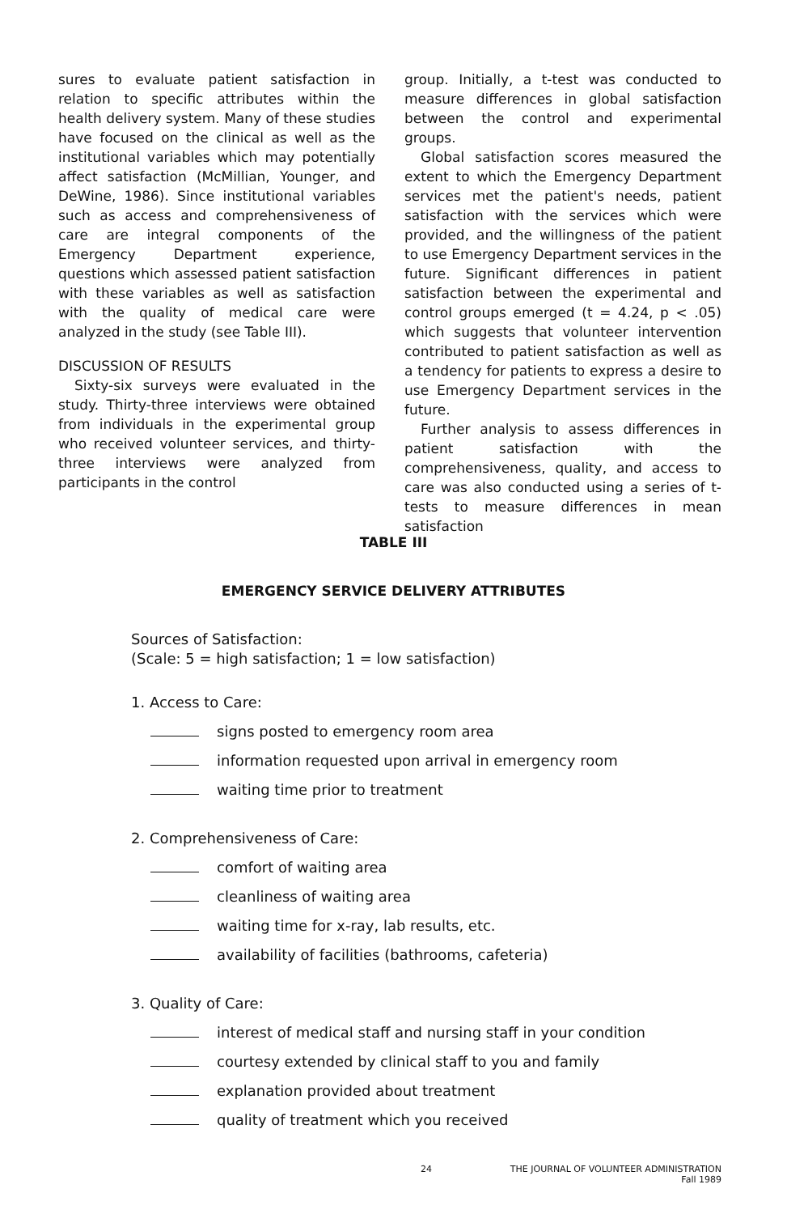sures to evaluate patient satisfaction in relation to specific attributes within the health delivery system. Many of these studies have focused on the clinical as well as the institutional variables which may potentially affect satisfaction (McMillian, Younger, and DeWine, 1986). Since institutional variables such as access and comprehensiveness of care are integral components of the Emergency Department experience, questions which assessed patient satisfaction with these variables as well as satisfaction with the quality of medical care were analyzed in the study (see Table III).
DISCUSSION OF RESULTS
Sixty-six surveys were evaluated in the study. Thirty-three interviews were obtained from individuals in the experimental group who received volunteer services, and thirty-three interviews were analyzed from participants in the control
group. Initially, a t-test was conducted to measure differences in global satisfaction between the control and experimental groups.
Global satisfaction scores measured the extent to which the Emergency Department services met the patient's needs, patient satisfaction with the services which were provided, and the willingness of the patient to use Emergency Department services in the future. Significant differences in patient satisfaction between the experimental and control groups emerged (t = 4.24, p < .05) which suggests that volunteer intervention contributed to patient satisfaction as well as a tendency for patients to express a desire to use Emergency Department services in the future.
Further analysis to assess differences in patient satisfaction with the comprehensiveness, quality, and access to care was also conducted using a series of t-tests to measure differences in mean satisfaction
TABLE III
EMERGENCY SERVICE DELIVERY ATTRIBUTES
Sources of Satisfaction:
(Scale: 5 = high satisfaction; 1 = low satisfaction)
1. Access to Care:
signs posted to emergency room area
information requested upon arrival in emergency room
waiting time prior to treatment
2. Comprehensiveness of Care:
comfort of waiting area
cleanliness of waiting area
waiting time for x-ray, lab results, etc.
availability of facilities (bathrooms, cafeteria)
3. Quality of Care:
interest of medical staff and nursing staff in your condition
courtesy extended by clinical staff to you and family
explanation provided about treatment
quality of treatment which you received
24 THE JOURNAL OF VOLUNTEER ADMINISTRATION
Fall 1989